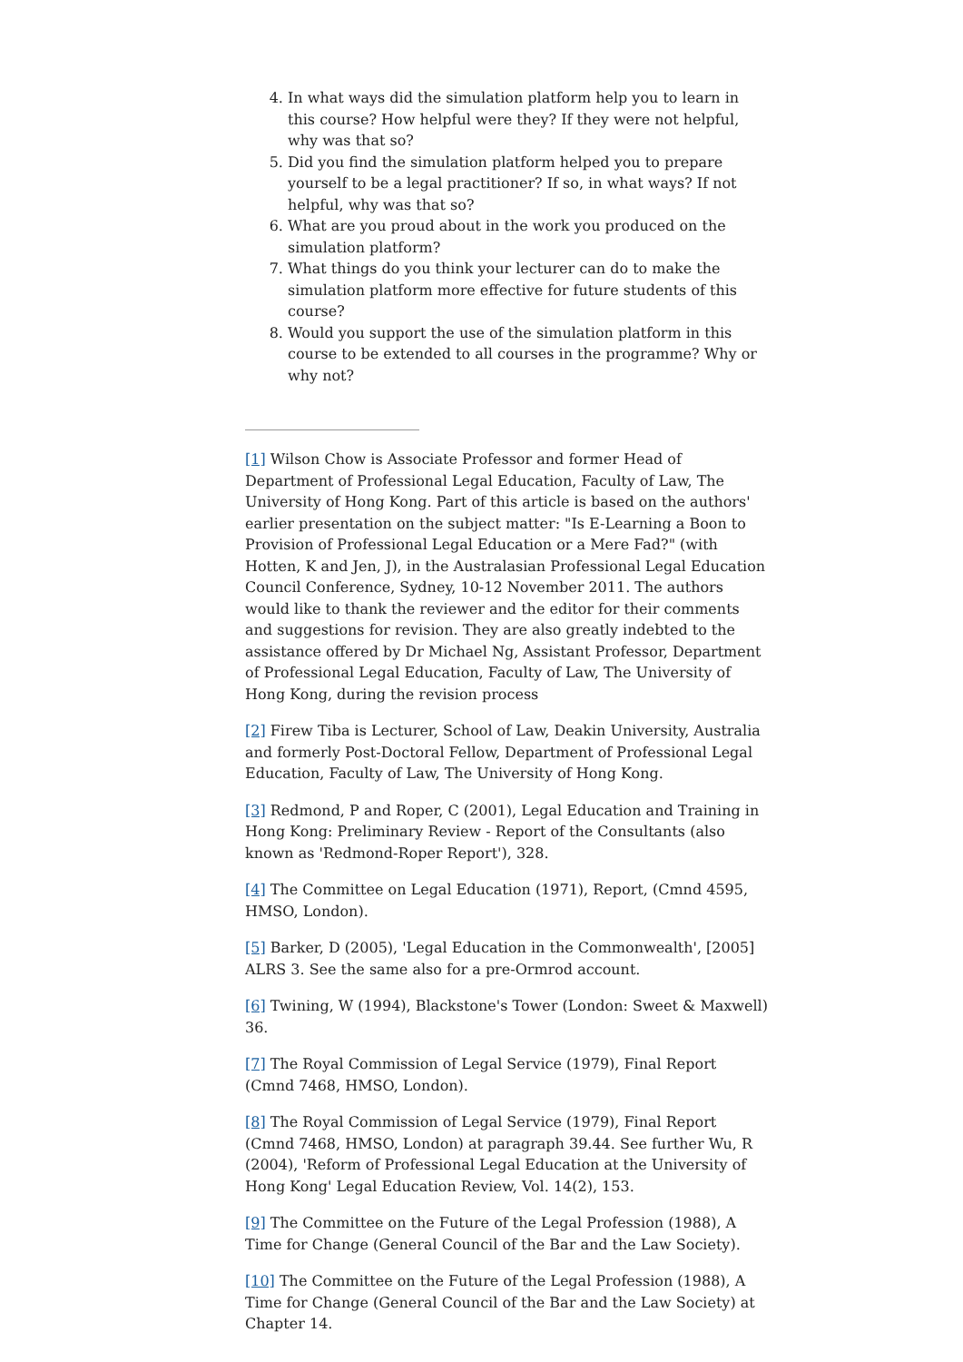4. In what ways did the simulation platform help you to learn in this course? How helpful were they? If they were not helpful, why was that so?
5. Did you find the simulation platform helped you to prepare yourself to be a legal practitioner? If so, in what ways? If not helpful, why was that so?
6. What are you proud about in the work you produced on the simulation platform?
7. What things do you think your lecturer can do to make the simulation platform more effective for future students of this course?
8. Would you support the use of the simulation platform in this course to be extended to all courses in the programme? Why or why not?
[1] Wilson Chow is Associate Professor and former Head of Department of Professional Legal Education, Faculty of Law, The University of Hong Kong. Part of this article is based on the authors' earlier presentation on the subject matter: "Is E-Learning a Boon to Provision of Professional Legal Education or a Mere Fad?" (with Hotten, K and Jen, J), in the Australasian Professional Legal Education Council Conference, Sydney, 10-12 November 2011. The authors would like to thank the reviewer and the editor for their comments and suggestions for revision. They are also greatly indebted to the assistance offered by Dr Michael Ng, Assistant Professor, Department of Professional Legal Education, Faculty of Law, The University of Hong Kong, during the revision process
[2] Firew Tiba is Lecturer, School of Law, Deakin University, Australia and formerly Post-Doctoral Fellow, Department of Professional Legal Education, Faculty of Law, The University of Hong Kong.
[3] Redmond, P and Roper, C (2001), Legal Education and Training in Hong Kong: Preliminary Review - Report of the Consultants (also known as 'Redmond-Roper Report'), 328.
[4] The Committee on Legal Education (1971), Report, (Cmnd 4595, HMSO, London).
[5] Barker, D (2005), 'Legal Education in the Commonwealth', [2005] ALRS 3. See the same also for a pre-Ormrod account.
[6] Twining, W (1994), Blackstone's Tower (London: Sweet & Maxwell) 36.
[7] The Royal Commission of Legal Service (1979), Final Report (Cmnd 7468, HMSO, London).
[8] The Royal Commission of Legal Service (1979), Final Report (Cmnd 7468, HMSO, London) at paragraph 39.44. See further Wu, R (2004), 'Reform of Professional Legal Education at the University of Hong Kong' Legal Education Review, Vol. 14(2), 153.
[9] The Committee on the Future of the Legal Profession (1988), A Time for Change (General Council of the Bar and the Law Society).
[10] The Committee on the Future of the Legal Profession (1988), A Time for Change (General Council of the Bar and the Law Society) at Chapter 14.